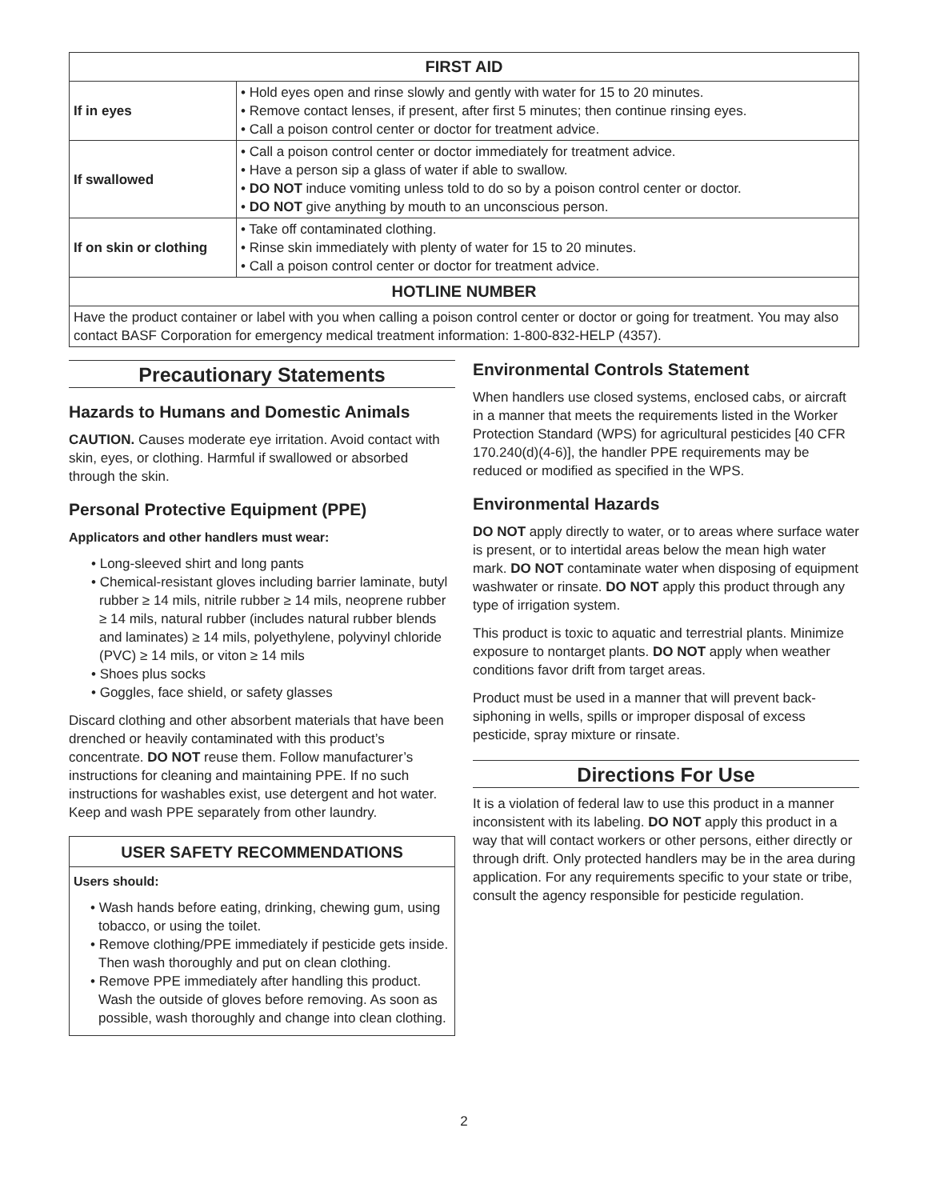| FIRST AID | |
| --- | --- |
| If in eyes | • Hold eyes open and rinse slowly and gently with water for 15 to 20 minutes. • Remove contact lenses, if present, after first 5 minutes; then continue rinsing eyes. • Call a poison control center or doctor for treatment advice. |
| If swallowed | • Call a poison control center or doctor immediately for treatment advice. • Have a person sip a glass of water if able to swallow. • DO NOT induce vomiting unless told to do so by a poison control center or doctor. • DO NOT give anything by mouth to an unconscious person. |
| If on skin or clothing | • Take off contaminated clothing. • Rinse skin immediately with plenty of water for 15 to 20 minutes. • Call a poison control center or doctor for treatment advice. |
| HOTLINE NUMBER | |
| Have the product container or label with you when calling a poison control center or doctor or going for treatment. You may also contact BASF Corporation for emergency medical treatment information: 1-800-832-HELP (4357). | |
Precautionary Statements
Hazards to Humans and Domestic Animals
CAUTION. Causes moderate eye irritation. Avoid contact with skin, eyes, or clothing. Harmful if swallowed or absorbed through the skin.
Personal Protective Equipment (PPE)
Applicators and other handlers must wear:
• Long-sleeved shirt and long pants
• Chemical-resistant gloves including barrier laminate, butyl rubber ≥ 14 mils, nitrile rubber ≥ 14 mils, neoprene rubber ≥ 14 mils, natural rubber (includes natural rubber blends and laminates) ≥ 14 mils, polyethylene, polyvinyl chloride (PVC) ≥ 14 mils, or viton ≥ 14 mils
• Shoes plus socks
• Goggles, face shield, or safety glasses
Discard clothing and other absorbent materials that have been drenched or heavily contaminated with this product’s concentrate. DO NOT reuse them. Follow manufacturer’s instructions for cleaning and maintaining PPE. If no such instructions for washables exist, use detergent and hot water. Keep and wash PPE separately from other laundry.
USER SAFETY RECOMMENDATIONS
Users should:
• Wash hands before eating, drinking, chewing gum, using tobacco, or using the toilet.
• Remove clothing/PPE immediately if pesticide gets inside. Then wash thoroughly and put on clean clothing.
• Remove PPE immediately after handling this product. Wash the outside of gloves before removing. As soon as possible, wash thoroughly and change into clean clothing.
Environmental Controls Statement
When handlers use closed systems, enclosed cabs, or aircraft in a manner that meets the requirements listed in the Worker Protection Standard (WPS) for agricultural pesticides [40 CFR 170.240(d)(4-6)], the handler PPE requirements may be reduced or modified as specified in the WPS.
Environmental Hazards
DO NOT apply directly to water, or to areas where surface water is present, or to intertidal areas below the mean high water mark. DO NOT contaminate water when disposing of equipment washwater or rinsate. DO NOT apply this product through any type of irrigation system.
This product is toxic to aquatic and terrestrial plants. Minimize exposure to nontarget plants. DO NOT apply when weather conditions favor drift from target areas.
Product must be used in a manner that will prevent back-siphoning in wells, spills or improper disposal of excess pesticide, spray mixture or rinsate.
Directions For Use
It is a violation of federal law to use this product in a manner inconsistent with its labeling. DO NOT apply this product in a way that will contact workers or other persons, either directly or through drift. Only protected handlers may be in the area during application. For any requirements specific to your state or tribe, consult the agency responsible for pesticide regulation.
2